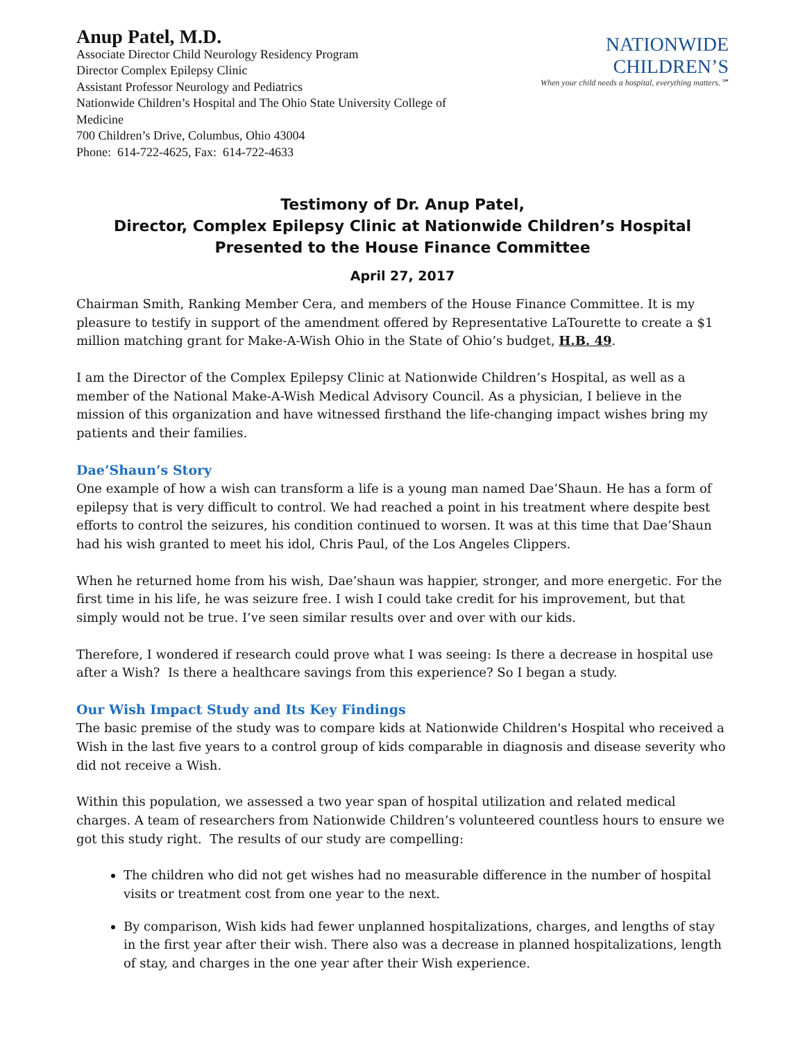Anup Patel, M.D.
Associate Director Child Neurology Residency Program
Director Complex Epilepsy Clinic
Assistant Professor Neurology and Pediatrics
Nationwide Children’s Hospital and The Ohio State University College of Medicine
700 Children’s Drive, Columbus, Ohio 43004
Phone: 614-722-4625, Fax: 614-722-4633
NATIONWIDE CHILDREN’S
When your child needs a hospital, everything matters.℠
Testimony of Dr. Anup Patel,
Director, Complex Epilepsy Clinic at Nationwide Children’s Hospital
Presented to the House Finance Committee
April 27, 2017
Chairman Smith, Ranking Member Cera, and members of the House Finance Committee. It is my pleasure to testify in support of the amendment offered by Representative LaTourette to create a $1 million matching grant for Make-A-Wish Ohio in the State of Ohio’s budget, H.B. 49.
I am the Director of the Complex Epilepsy Clinic at Nationwide Children’s Hospital, as well as a member of the National Make-A-Wish Medical Advisory Council. As a physician, I believe in the mission of this organization and have witnessed firsthand the life-changing impact wishes bring my patients and their families.
Dae’Shaun’s Story
One example of how a wish can transform a life is a young man named Dae’Shaun. He has a form of epilepsy that is very difficult to control. We had reached a point in his treatment where despite best efforts to control the seizures, his condition continued to worsen. It was at this time that Dae’Shaun had his wish granted to meet his idol, Chris Paul, of the Los Angeles Clippers.
When he returned home from his wish, Dae’shaun was happier, stronger, and more energetic. For the first time in his life, he was seizure free. I wish I could take credit for his improvement, but that simply would not be true. I’ve seen similar results over and over with our kids.
Therefore, I wondered if research could prove what I was seeing: Is there a decrease in hospital use after a Wish? Is there a healthcare savings from this experience? So I began a study.
Our Wish Impact Study and Its Key Findings
The basic premise of the study was to compare kids at Nationwide Children's Hospital who received a Wish in the last five years to a control group of kids comparable in diagnosis and disease severity who did not receive a Wish.
Within this population, we assessed a two year span of hospital utilization and related medical charges. A team of researchers from Nationwide Children’s volunteered countless hours to ensure we got this study right. The results of our study are compelling:
The children who did not get wishes had no measurable difference in the number of hospital visits or treatment cost from one year to the next.
By comparison, Wish kids had fewer unplanned hospitalizations, charges, and lengths of stay in the first year after their wish. There also was a decrease in planned hospitalizations, length of stay, and charges in the one year after their Wish experience.